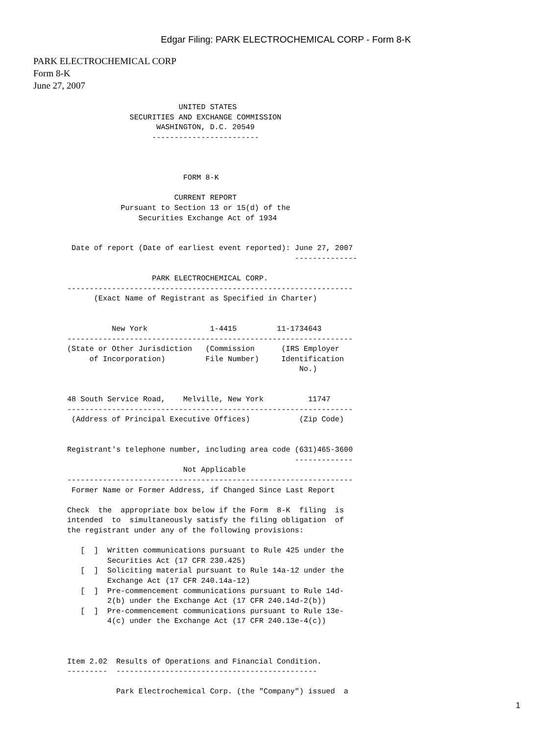Edgar Filing: PARK ELECTROCHEMICAL CORP - Form 8-K
PARK ELECTROCHEMICAL CORP
Form 8-K
June 27, 2007
                         UNITED STATES
              SECURITIES AND EXCHANGE COMMISSION
                    WASHINGTON, D.C. 20549
                   ------------------------



                          FORM 8-K

                        CURRENT REPORT
            Pursuant to Section 13 or 15(d) of the
                Securities Exchange Act of 1934


 Date of report (Date of earliest event reported): June 27, 2007
                                                   --------------

                   PARK ELECTROCHEMICAL CORP.
----------------------------------------------------------------
      (Exact Name of Registrant as Specified in Charter)


          New York              1-4415         11-1734643
----------------------------------------------------------------
(State or Other Jurisdiction   (Commission      (IRS Employer
     of Incorporation)         File Number)     Identification
                                                    No.)


48 South Service Road,    Melville, New York          11747
----------------------------------------------------------------
 (Address of Principal Executive Offices)           (Zip Code)


Registrant's telephone number, including area code (631)465-3600
                                                   -------------
                          Not Applicable
----------------------------------------------------------------
 Former Name or Former Address, if Changed Since Last Report

Check  the  appropriate box below if the Form  8-K  filing  is
intended  to  simultaneously satisfy the filing obligation  of
the registrant under any of the following provisions:

   [  ]  Written communications pursuant to Rule 425 under the
         Securities Act (17 CFR 230.425)
   [  ]  Soliciting material pursuant to Rule 14a-12 under the
         Exchange Act (17 CFR 240.14a-12)
   [  ]  Pre-commencement communications pursuant to Rule 14d-
         2(b) under the Exchange Act (17 CFR 240.14d-2(b))
   [  ]  Pre-commencement communications pursuant to Rule 13e-
         4(c) under the Exchange Act (17 CFR 240.13e-4(c))



Item 2.02  Results of Operations and Financial Condition.
---------  ---------------------------------------------

           Park Electrochemical Corp. (the "Company") issued  a
1